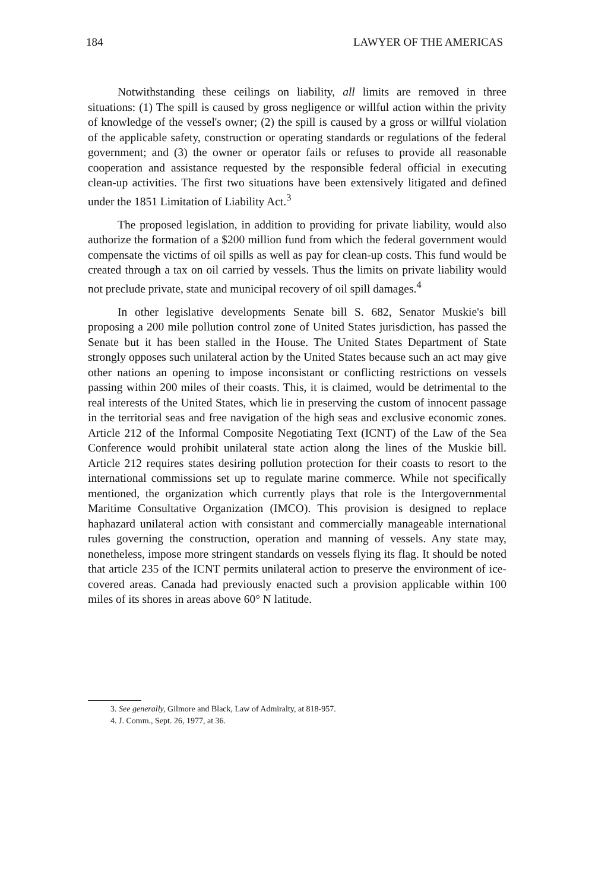184 LAWYER OF THE AMERICAS
Notwithstanding these ceilings on liability, all limits are removed in three situations: (1) The spill is caused by gross negligence or willful action within the privity of knowledge of the vessel's owner; (2) the spill is caused by a gross or willful violation of the applicable safety, construction or operating standards or regulations of the federal government; and (3) the owner or operator fails or refuses to provide all reasonable cooperation and assistance requested by the responsible federal official in executing clean-up activities. The first two situations have been extensively litigated and defined under the 1851 Limitation of Liability Act.<sup>3</sup>
The proposed legislation, in addition to providing for private liability, would also authorize the formation of a $200 million fund from which the federal government would compensate the victims of oil spills as well as pay for clean-up costs. This fund would be created through a tax on oil carried by vessels. Thus the limits on private liability would not preclude private, state and municipal recovery of oil spill damages.<sup>4</sup>
In other legislative developments Senate bill S. 682, Senator Muskie's bill proposing a 200 mile pollution control zone of United States jurisdiction, has passed the Senate but it has been stalled in the House. The United States Department of State strongly opposes such unilateral action by the United States because such an act may give other nations an opening to impose inconsistant or conflicting restrictions on vessels passing within 200 miles of their coasts. This, it is claimed, would be detrimental to the real interests of the United States, which lie in preserving the custom of innocent passage in the territorial seas and free navigation of the high seas and exclusive economic zones. Article 212 of the Informal Composite Negotiating Text (ICNT) of the Law of the Sea Conference would prohibit unilateral state action along the lines of the Muskie bill. Article 212 requires states desiring pollution protection for their coasts to resort to the international commissions set up to regulate marine commerce. While not specifically mentioned, the organization which currently plays that role is the Intergovernmental Maritime Consultative Organization (IMCO). This provision is designed to replace haphazard unilateral action with consistant and commercially manageable international rules governing the construction, operation and manning of vessels. Any state may, nonetheless, impose more stringent standards on vessels flying its flag. It should be noted that article 235 of the ICNT permits unilateral action to preserve the environment of ice-covered areas. Canada had previously enacted such a provision applicable within 100 miles of its shores in areas above 60° N latitude.
3. See generally, Gilmore and Black, Law of Admiralty, at 818-957.
4. J. Comm., Sept. 26, 1977, at 36.